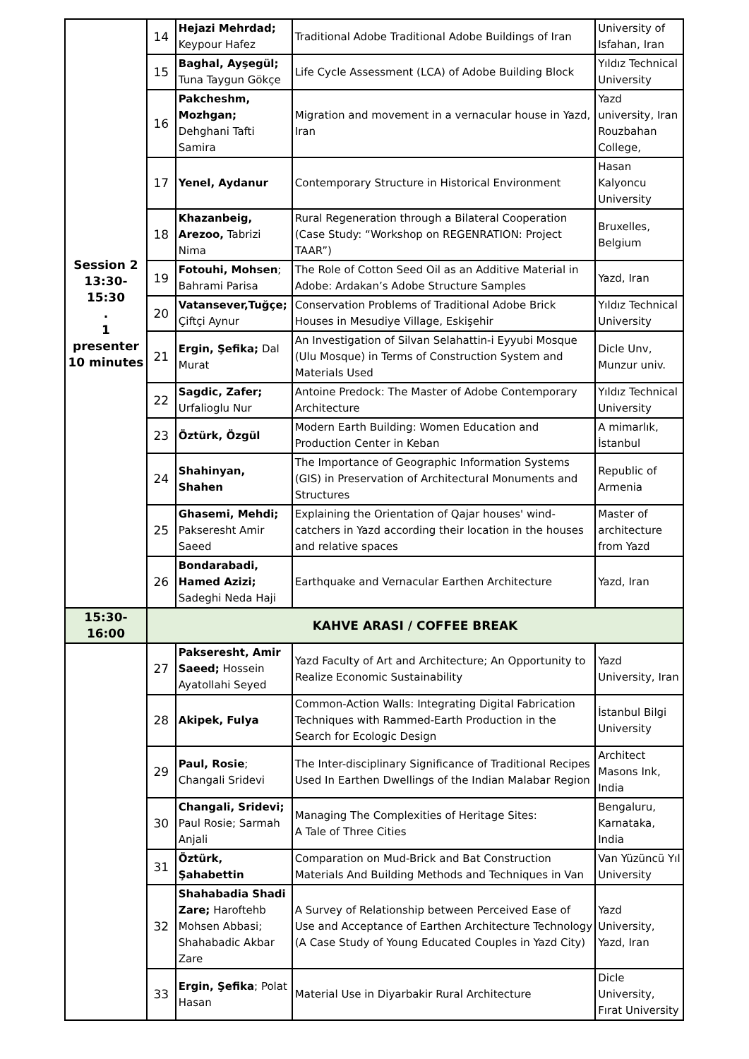| Session 2 13:30-15:30 . 1 presenter 10 minutes | 14 | Hejazi Mehrdad; Keypour Hafez | Traditional Adobe Traditional Adobe Buildings of Iran | University of Isfahan, Iran |
| | 15 | Baghal, Ayşegül; Tuna Taygun Gökçe | Life Cycle Assessment (LCA) of Adobe Building Block | Yıldız Technical University |
| | 16 | Pakcheshm, Mozhgan; Dehghani Tafti Samira | Migration and movement in a vernacular house in Yazd, Iran | Yazd university, Iran Rouzbahan College, |
| | 17 | Yenel, Aydanur | Contemporary Structure in Historical Environment | Hasan Kalyoncu University |
| | 18 | Khazanbeig, Arezoo, Tabrizi Nima | Rural Regeneration through a Bilateral Cooperation (Case Study: “Workshop on REGENRATION: Project TAAR”) | Bruxelles, Belgium |
| | 19 | Fotouhi, Mohsen ; Bahrami Parisa | The Role of Cotton Seed Oil as an Additive Material in Adobe: Ardakan’s Adobe Structure Samples | Yazd, Iran |
| | 20 | Vatansever,Tuğçe; Çiftçi Aynur | Conservation Problems of Traditional Adobe Brick Houses in Mesudiye Village, Eskişehir | Yıldız Technical University |
| | 21 | Ergin, Şefika; Dal Murat | An Investigation of Silvan Selahattin-i Eyyubi Mosque (Ulu Mosque) in Terms of Construction System and Materials Used | Dicle Unv, Munzur univ. |
| | 22 | Sagdic, Zafer; Urfalioglu Nur | Antoine Predock: The Master of Adobe Contemporary Architecture | Yıldız Technical University |
| | 23 | Öztürk, Özgül | Modern Earth Building: Women Education and Production Center in Keban | A mimarlık, İstanbul |
| | 24 | Shahinyan, Shahen | The Importance of Geographic Information Systems (GIS) in Preservation of Architectural Monuments and Structures | Republic of Armenia |
| | 25 | Ghasemi, Mehdi; Pakseresht Amir Saeed | Explaining the Orientation of Qajar houses' wind-catchers in Yazd according their location in the houses and relative spaces | Master of architecture from Yazd |
| | 26 | Bondarabadi, Hamed Azizi; Sadeghi Neda Haji | Earthquake and Vernacular Earthen Architecture | Yazd, Iran |
| 15:30-16:00 | KAHVE ARASI / COFFEE BREAK | | | |
| | 27 | Pakseresht, Amir Saeed; Hossein Ayatollahi Seyed | Yazd Faculty of Art and Architecture; An Opportunity to Realize Economic Sustainability | Yazd University, Iran |
| | 28 | Akipek, Fulya | Common-Action Walls: Integrating Digital Fabrication Techniques with Rammed-Earth Production in the Search for Ecologic Design | İstanbul Bilgi University |
| | 29 | Paul, Rosie ; Changali Sridevi | The Inter-disciplinary Significance of Traditional Recipes Used In Earthen Dwellings of the Indian Malabar Region | Architect Masons Ink, India |
| | 30 | Changali, Sridevi; Paul Rosie; Sarmah Anjali | Managing The Complexities of Heritage Sites: A Tale of Three Cities | Bengaluru, Karnataka, India |
| | 31 | Öztürk, Şahabettin | Comparation on Mud-Brick and Bat Construction Materials And Building Methods and Techniques in Van | Van Yüzüncü Yıl University |
| | 32 | Shahabadia Shadi Zare; Haroftehb Mohsen Abbasi; Shahabadic Akbar Zare | A Survey of Relationship between Perceived Ease of Use and Acceptance of Earthen Architecture Technology (A Case Study of Young Educated Couples in Yazd City) | Yazd University, Yazd, Iran |
| | 33 | Ergin, Şefika ; Polat Hasan | Material Use in Diyarbakir Rural Architecture | Dicle University, Fırat University |